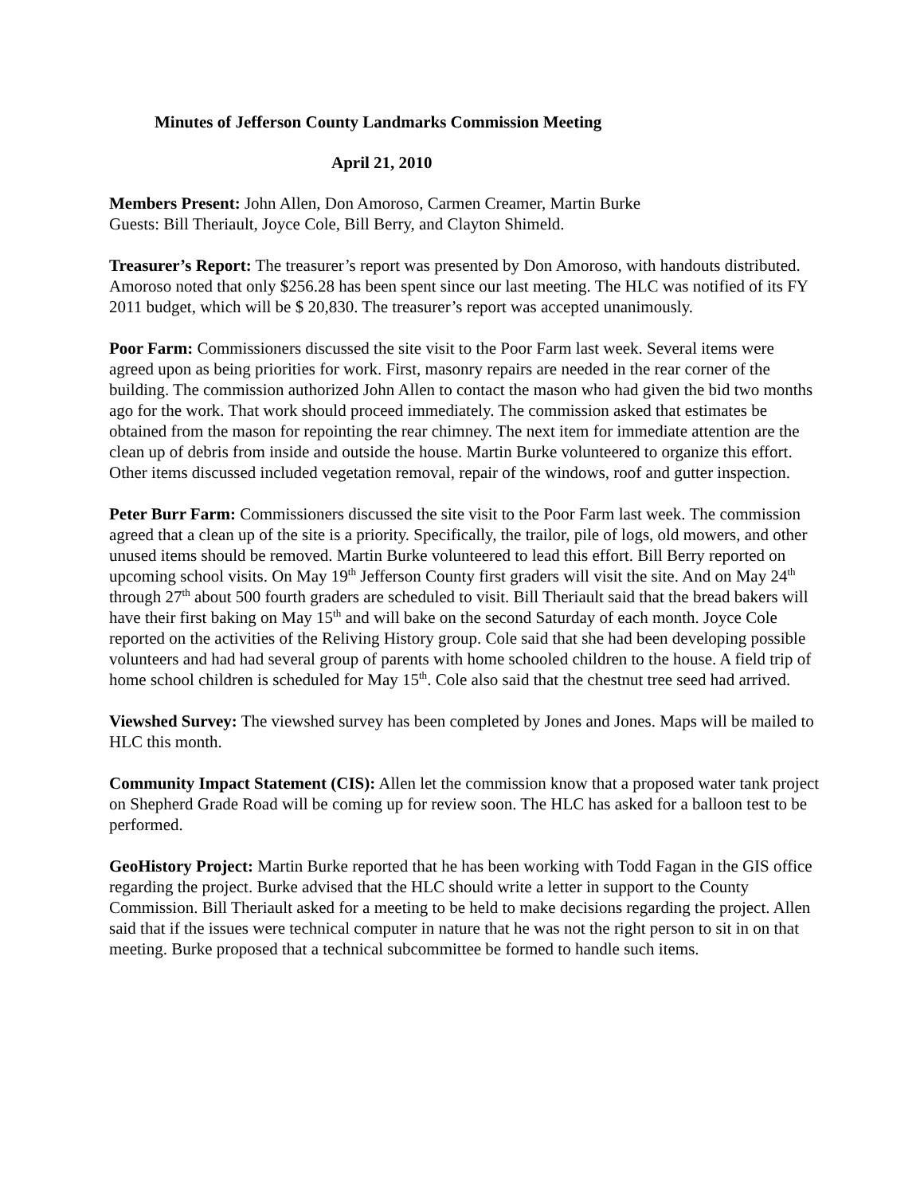Minutes of Jefferson County Landmarks Commission Meeting
April 21, 2010
Members Present: John Allen, Don Amoroso, Carmen Creamer, Martin Burke
Guests: Bill Theriault, Joyce Cole, Bill Berry, and Clayton Shimeld.
Treasurer’s Report: The treasurer’s report was presented by Don Amoroso, with handouts distributed. Amoroso noted that only $256.28 has been spent since our last meeting. The HLC was notified of its FY 2011 budget, which will be $ 20,830. The treasurer’s report was accepted unanimously.
Poor Farm: Commissioners discussed the site visit to the Poor Farm last week. Several items were agreed upon as being priorities for work. First, masonry repairs are needed in the rear corner of the building. The commission authorized John Allen to contact the mason who had given the bid two months ago for the work. That work should proceed immediately. The commission asked that estimates be obtained from the mason for repointing the rear chimney. The next item for immediate attention are the clean up of debris from inside and outside the house. Martin Burke volunteered to organize this effort. Other items discussed included vegetation removal, repair of the windows, roof and gutter inspection.
Peter Burr Farm: Commissioners discussed the site visit to the Poor Farm last week. The commission agreed that a clean up of the site is a priority. Specifically, the trailor, pile of logs, old mowers, and other unused items should be removed. Martin Burke volunteered to lead this effort. Bill Berry reported on upcoming school visits. On May 19<sup>th</sup> Jefferson County first graders will visit the site. And on May 24<sup>th</sup> through 27<sup>th</sup> about 500 fourth graders are scheduled to visit. Bill Theriault said that the bread bakers will have their first baking on May 15<sup>th</sup> and will bake on the second Saturday of each month. Joyce Cole reported on the activities of the Reliving History group. Cole said that she had been developing possible volunteers and had had several group of parents with home schooled children to the house. A field trip of home school children is scheduled for May 15<sup>th</sup>. Cole also said that the chestnut tree seed had arrived.
Viewshed Survey: The viewshed survey has been completed by Jones and Jones. Maps will be mailed to HLC this month.
Community Impact Statement (CIS): Allen let the commission know that a proposed water tank project on Shepherd Grade Road will be coming up for review soon. The HLC has asked for a balloon test to be performed.
GeoHistory Project: Martin Burke reported that he has been working with Todd Fagan in the GIS office regarding the project. Burke advised that the HLC should write a letter in support to the County Commission. Bill Theriault asked for a meeting to be held to make decisions regarding the project. Allen said that if the issues were technical computer in nature that he was not the right person to sit in on that meeting. Burke proposed that a technical subcommittee be formed to handle such items.